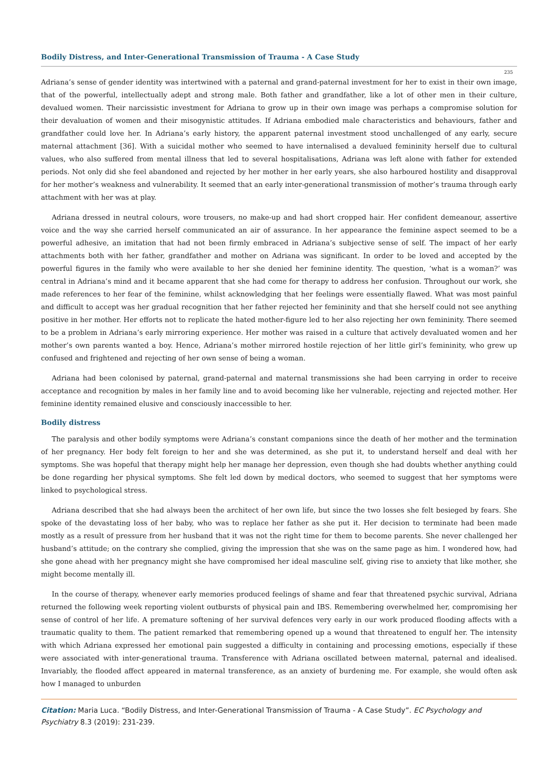Bodily Distress, and Inter-Generational Transmission of Trauma - A Case Study
235
Adriana’s sense of gender identity was intertwined with a paternal and grand-paternal investment for her to exist in their own image, that of the powerful, intellectually adept and strong male. Both father and grandfather, like a lot of other men in their culture, devalued women. Their narcissistic investment for Adriana to grow up in their own image was perhaps a compromise solution for their devaluation of women and their misogynistic attitudes. If Adriana embodied male characteristics and behaviours, father and grandfather could love her. In Adriana’s early history, the apparent paternal investment stood unchallenged of any early, secure maternal attachment [36]. With a suicidal mother who seemed to have internalised a devalued femininity herself due to cultural values, who also suffered from mental illness that led to several hospitalisations, Adriana was left alone with father for extended periods. Not only did she feel abandoned and rejected by her mother in her early years, she also harboured hostility and disapproval for her mother’s weakness and vulnerability. It seemed that an early inter-generational transmission of mother’s trauma through early attachment with her was at play.
Adriana dressed in neutral colours, wore trousers, no make-up and had short cropped hair. Her confident demeanour, assertive voice and the way she carried herself communicated an air of assurance. In her appearance the feminine aspect seemed to be a powerful adhesive, an imitation that had not been firmly embraced in Adriana’s subjective sense of self. The impact of her early attachments both with her father, grandfather and mother on Adriana was significant. In order to be loved and accepted by the powerful figures in the family who were available to her she denied her feminine identity. The question, ‘what is a woman?’ was central in Adriana’s mind and it became apparent that she had come for therapy to address her confusion. Throughout our work, she made references to her fear of the feminine, whilst acknowledging that her feelings were essentially flawed. What was most painful and difficult to accept was her gradual recognition that her father rejected her femininity and that she herself could not see anything positive in her mother. Her efforts not to replicate the hated mother-figure led to her also rejecting her own femininity. There seemed to be a problem in Adriana’s early mirroring experience. Her mother was raised in a culture that actively devaluated women and her mother’s own parents wanted a boy. Hence, Adriana’s mother mirrored hostile rejection of her little girl’s femininity, who grew up confused and frightened and rejecting of her own sense of being a woman.
Adriana had been colonised by paternal, grand-paternal and maternal transmissions she had been carrying in order to receive acceptance and recognition by males in her family line and to avoid becoming like her vulnerable, rejecting and rejected mother. Her feminine identity remained elusive and consciously inaccessible to her.
Bodily distress
The paralysis and other bodily symptoms were Adriana’s constant companions since the death of her mother and the termination of her pregnancy. Her body felt foreign to her and she was determined, as she put it, to understand herself and deal with her symptoms. She was hopeful that therapy might help her manage her depression, even though she had doubts whether anything could be done regarding her physical symptoms. She felt led down by medical doctors, who seemed to suggest that her symptoms were linked to psychological stress.
Adriana described that she had always been the architect of her own life, but since the two losses she felt besieged by fears. She spoke of the devastating loss of her baby, who was to replace her father as she put it. Her decision to terminate had been made mostly as a result of pressure from her husband that it was not the right time for them to become parents. She never challenged her husband’s attitude; on the contrary she complied, giving the impression that she was on the same page as him. I wondered how, had she gone ahead with her pregnancy might she have compromised her ideal masculine self, giving rise to anxiety that like mother, she might become mentally ill.
In the course of therapy, whenever early memories produced feelings of shame and fear that threatened psychic survival, Adriana returned the following week reporting violent outbursts of physical pain and IBS. Remembering overwhelmed her, compromising her sense of control of her life. A premature softening of her survival defences very early in our work produced flooding affects with a traumatic quality to them. The patient remarked that remembering opened up a wound that threatened to engulf her. The intensity with which Adriana expressed her emotional pain suggested a difficulty in containing and processing emotions, especially if these were associated with inter-generational trauma. Transference with Adriana oscillated between maternal, paternal and idealised. Invariably, the flooded affect appeared in maternal transference, as an anxiety of burdening me. For example, she would often ask how I managed to unburden
Citation: Maria Luca. “Bodily Distress, and Inter-Generational Transmission of Trauma - A Case Study”. EC Psychology and Psychiatry 8.3 (2019): 231-239.